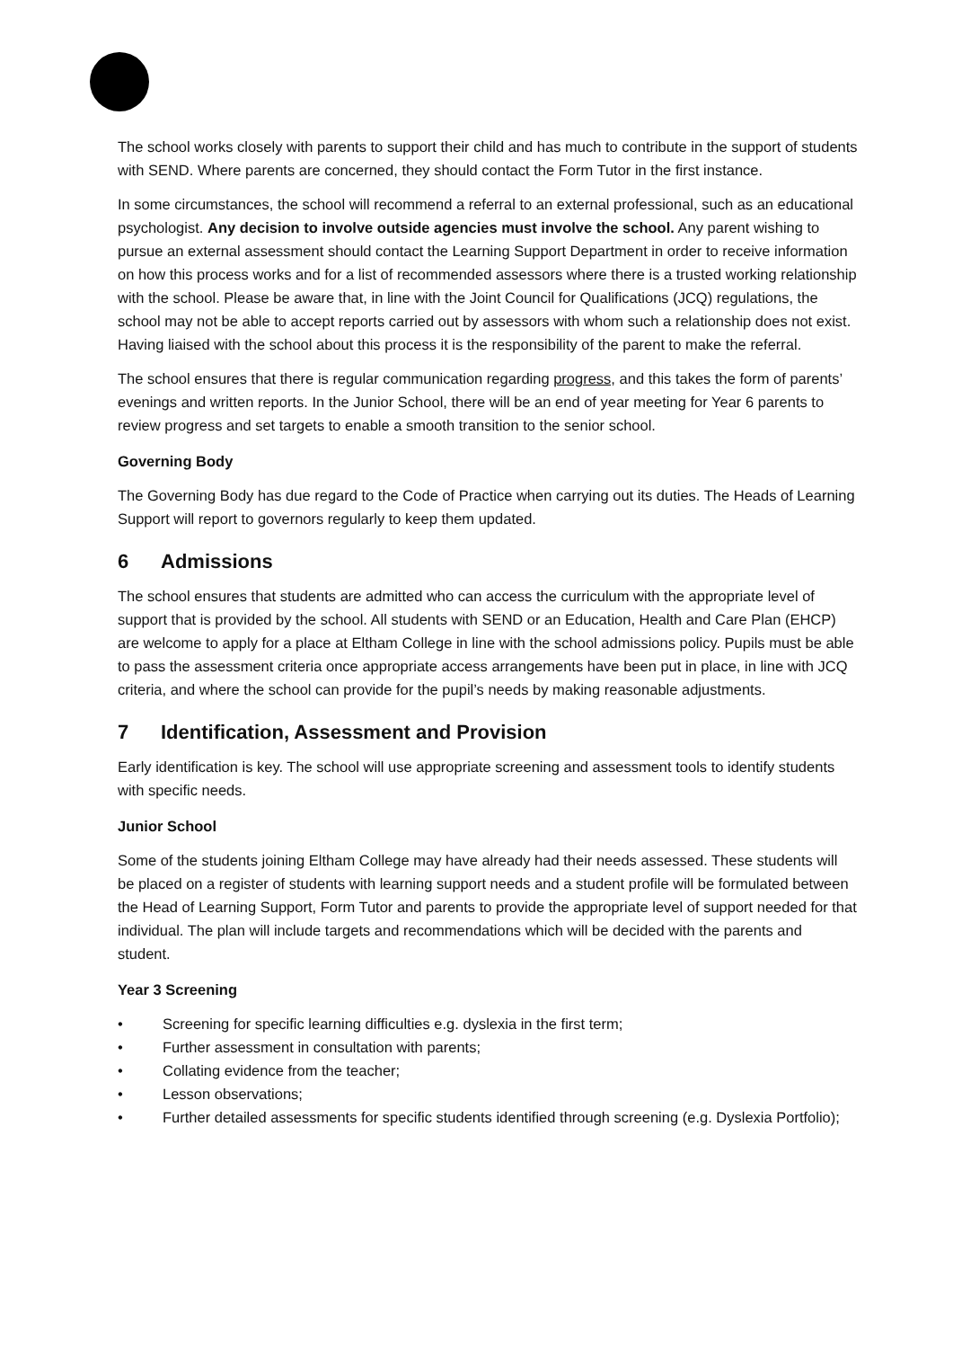The school works closely with parents to support their child and has much to contribute in the support of students with SEND. Where parents are concerned, they should contact the Form Tutor in the first instance.
In some circumstances, the school will recommend a referral to an external professional, such as an educational psychologist. Any decision to involve outside agencies must involve the school. Any parent wishing to pursue an external assessment should contact the Learning Support Department in order to receive information on how this process works and for a list of recommended assessors where there is a trusted working relationship with the school. Please be aware that, in line with the Joint Council for Qualifications (JCQ) regulations, the school may not be able to accept reports carried out by assessors with whom such a relationship does not exist. Having liaised with the school about this process it is the responsibility of the parent to make the referral.
The school ensures that there is regular communication regarding progress, and this takes the form of parents’ evenings and written reports. In the Junior School, there will be an end of year meeting for Year 6 parents to review progress and set targets to enable a smooth transition to the senior school.
Governing Body
The Governing Body has due regard to the Code of Practice when carrying out its duties. The Heads of Learning Support will report to governors regularly to keep them updated.
6 Admissions
The school ensures that students are admitted who can access the curriculum with the appropriate level of support that is provided by the school. All students with SEND or an Education, Health and Care Plan (EHCP) are welcome to apply for a place at Eltham College in line with the school admissions policy. Pupils must be able to pass the assessment criteria once appropriate access arrangements have been put in place, in line with JCQ criteria, and where the school can provide for the pupil’s needs by making reasonable adjustments.
7 Identification, Assessment and Provision
Early identification is key. The school will use appropriate screening and assessment tools to identify students with specific needs.
Junior School
Some of the students joining Eltham College may have already had their needs assessed. These students will be placed on a register of students with learning support needs and a student profile will be formulated between the Head of Learning Support, Form Tutor and parents to provide the appropriate level of support needed for that individual. The plan will include targets and recommendations which will be decided with the parents and student.
Year 3 Screening
• Screening for specific learning difficulties e.g. dyslexia in the first term;
• Further assessment in consultation with parents;
• Collating evidence from the teacher;
• Lesson observations;
• Further detailed assessments for specific students identified through screening (e.g. Dyslexia Portfolio);